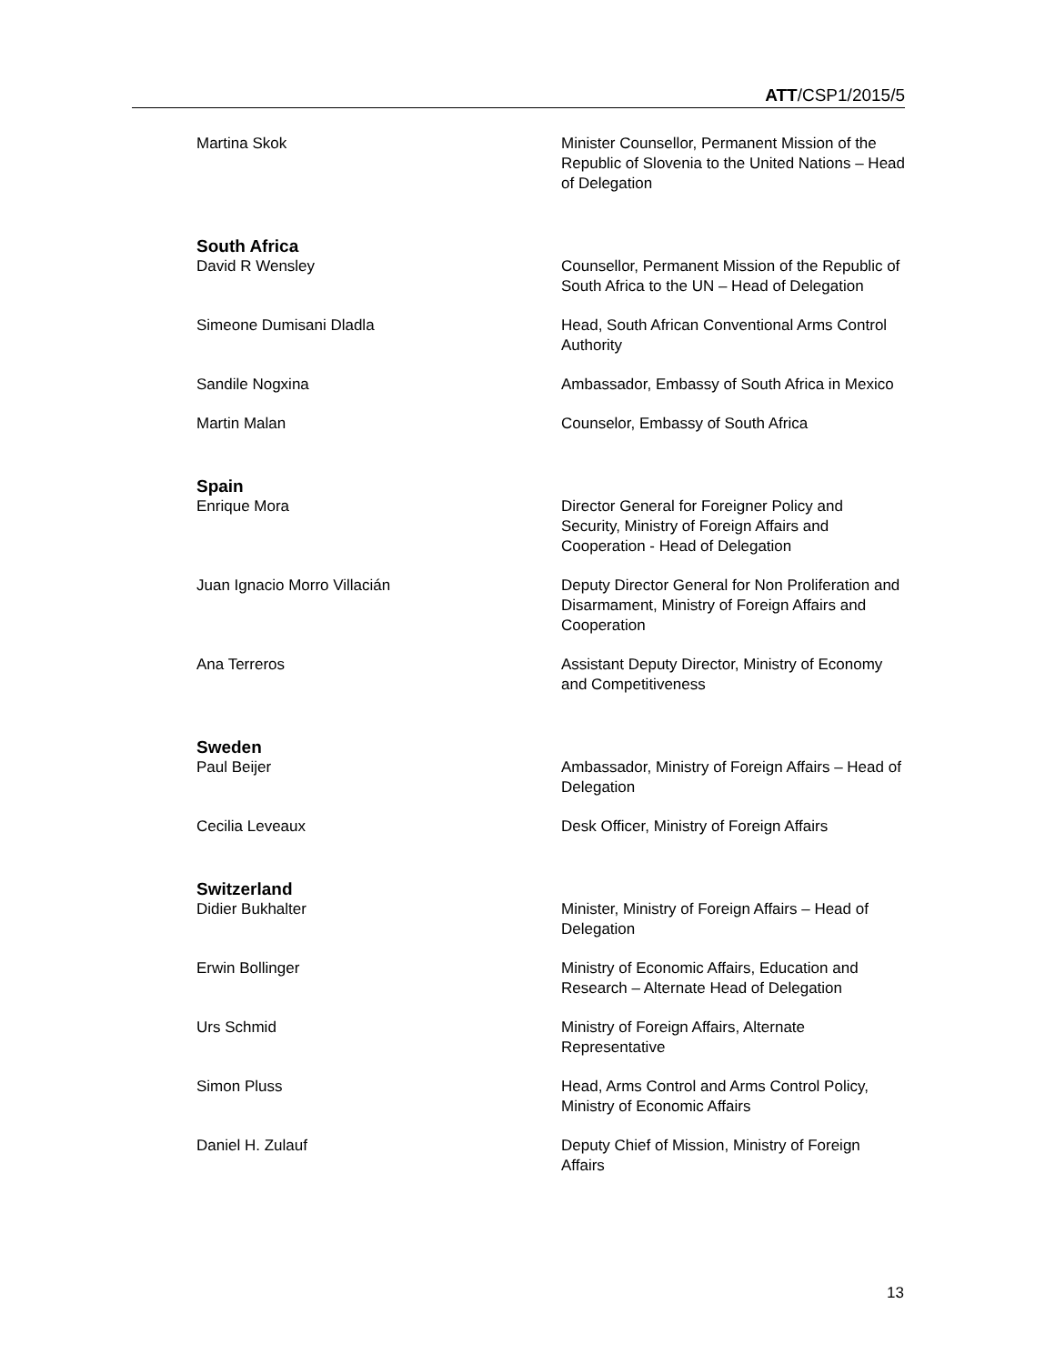ATT/CSP1/2015/5
Martina Skok Minister Counsellor, Permanent Mission of the Republic of Slovenia to the United Nations – Head of Delegation
South Africa
David R Wensley Counsellor, Permanent Mission of the Republic of South Africa to the UN – Head of Delegation
Simeone Dumisani Dladla Head, South African Conventional Arms Control Authority
Sandile Nogxina Ambassador, Embassy of South Africa in Mexico
Martin Malan Counselor, Embassy of South Africa
Spain
Enrique Mora Director General for Foreigner Policy and Security, Ministry of Foreign Affairs and Cooperation - Head of Delegation
Juan Ignacio Morro Villacián Deputy Director General for Non Proliferation and Disarmament, Ministry of Foreign Affairs and Cooperation
Ana Terreros Assistant Deputy Director, Ministry of Economy and Competitiveness
Sweden
Paul Beijer Ambassador, Ministry of Foreign Affairs – Head of Delegation
Cecilia Leveaux Desk Officer, Ministry of Foreign Affairs
Switzerland
Didier Bukhalter Minister, Ministry of Foreign Affairs – Head of Delegation
Erwin Bollinger Ministry of Economic Affairs, Education and Research – Alternate Head of Delegation
Urs Schmid Ministry of Foreign Affairs, Alternate Representative
Simon Pluss Head, Arms Control and Arms Control Policy, Ministry of Economic Affairs
Daniel H. Zulauf Deputy Chief of Mission, Ministry of Foreign Affairs
13